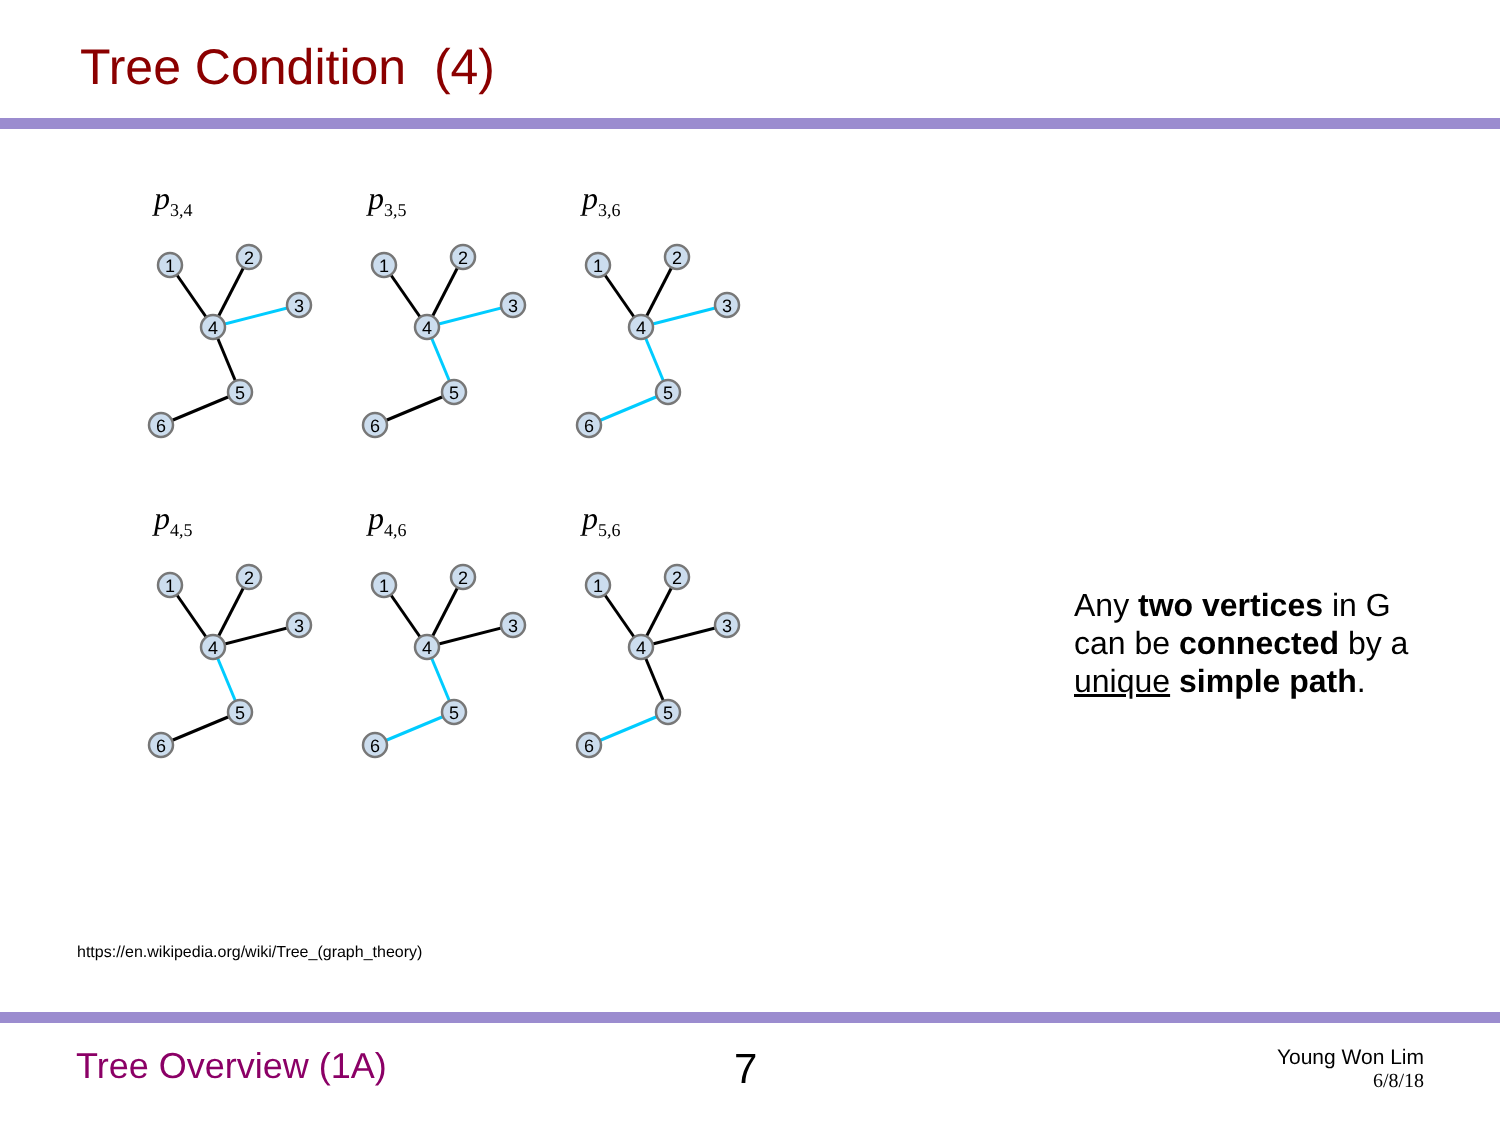Tree Condition (4)
p<sub>3,4</sub>
1
2
3
4
5
6
p<sub>3,5</sub>
1
2
3
4
5
6
p<sub>3,6</sub>
1
2
3
4
5
6
p<sub>4,5</sub>
1
2
3
4
5
6
p<sub>4,6</sub>
1
2
3
4
5
6
p<sub>5,6</sub>
1
2
3
4
5
6
Any two vertices in G
can be connected by a
unique simple path.
https://en.wikipedia.org/wiki/Tree_(graph_theory)
Tree Overview (1A) 7
Young Won Lim
6/8/18